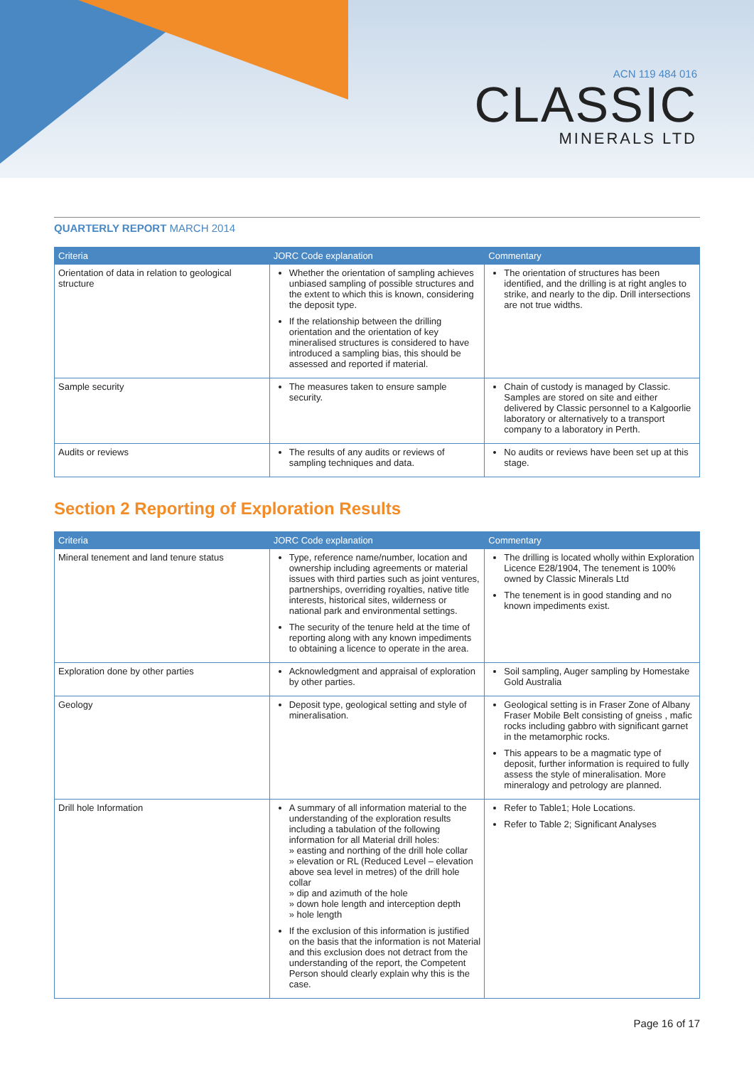ACN 119 484 016
CLASSIC
MINERALS LTD
QUARTERLY REPORT MARCH 2014
| Criteria | JORC Code explanation | Commentary |
| --- | --- | --- |
| Orientation of data in relation to geological structure | Whether the orientation of sampling achieves unbiased sampling of possible structures and the extent to which this is known, considering the deposit type. If the relationship between the drilling orientation and the orientation of key mineralised structures is considered to have introduced a sampling bias, this should be assessed and reported if material. | The orientation of structures has been identified, and the drilling is at right angles to strike, and nearly to the dip. Drill intersections are not true widths. |
| Sample security | The measures taken to ensure sample security. | Chain of custody is managed by Classic. Samples are stored on site and either delivered by Classic personnel to a Kalgoorlie laboratory or alternatively to a transport company to a laboratory in Perth. |
| Audits or reviews | The results of any audits or reviews of sampling techniques and data. | No audits or reviews have been set up at this stage. |
Section 2 Reporting of Exploration Results
| Criteria | JORC Code explanation | Commentary |
| --- | --- | --- |
| Mineral tenement and land tenure status | Type, reference name/number, location and ownership including agreements or material issues with third parties such as joint ventures, partnerships, overriding royalties, native title interests, historical sites, wilderness or national park and environmental settings. The security of the tenure held at the time of reporting along with any known impediments to obtaining a licence to operate in the area. | The drilling is located wholly within Exploration Licence E28/1904, The tenement is 100% owned by Classic Minerals Ltd The tenement is in good standing and no known impediments exist. |
| Exploration done by other parties | Acknowledgment and appraisal of exploration by other parties. | Soil sampling, Auger sampling by Homestake Gold Australia |
| Geology | Deposit type, geological setting and style of mineralisation. | Geological setting is in Fraser Zone of Albany Fraser Mobile Belt consisting of gneiss , mafic rocks including gabbro with significant garnet in the metamorphic rocks. This appears to be a magmatic type of deposit, further information is required to fully assess the style of mineralisation. More mineralogy and petrology are planned. |
| Drill hole Information | A summary of all information material to the understanding of the exploration results including a tabulation of the following information for all Material drill holes: » easting and northing of the drill hole collar » elevation or RL (Reduced Level – elevation above sea level in metres) of the drill hole collar » dip and azimuth of the hole » down hole length and interception depth » hole length If the exclusion of this information is justified on the basis that the information is not Material and this exclusion does not detract from the understanding of the report, the Competent Person should clearly explain why this is the case. | Refer to Table1; Hole Locations. Refer to Table 2; Significant Analyses |
Page 16 of 17